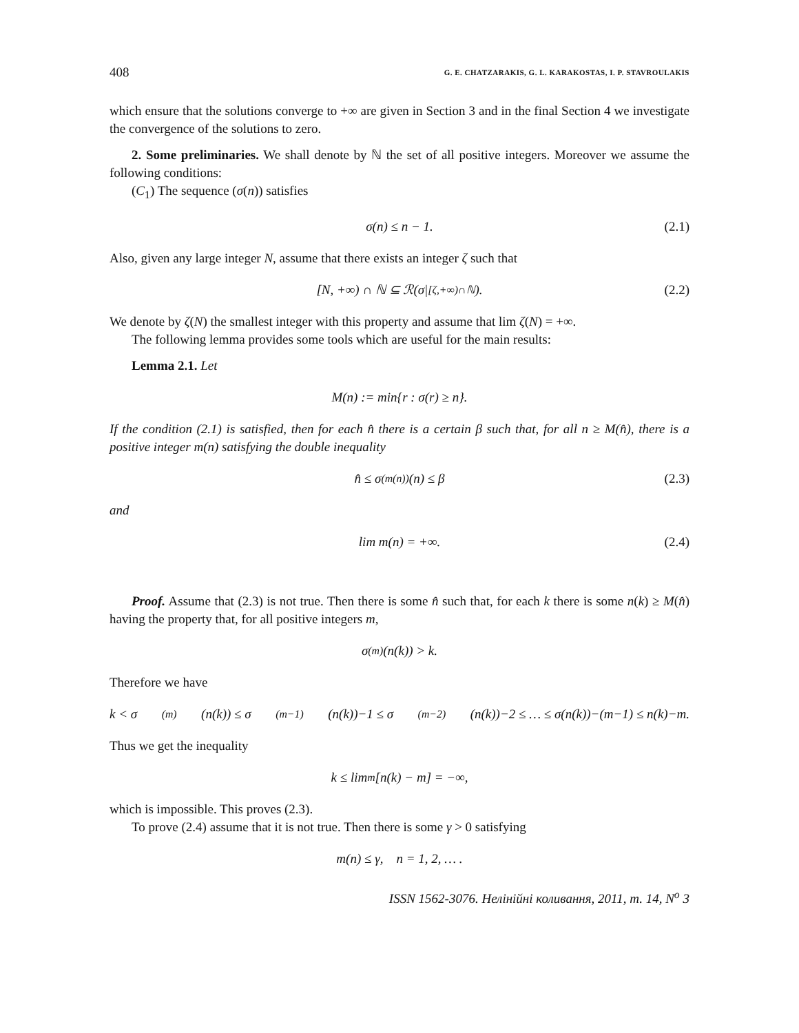408 G. E. CHATZARAKIS, G. L. KARAKOSTAS, I. P. STAVROULAKIS
which ensure that the solutions converge to +∞ are given in Section 3 and in the final Section 4 we investigate the convergence of the solutions to zero.
2. Some preliminaries. We shall denote by ℕ the set of all positive integers. Moreover we assume the following conditions:
(C<sub>1</sub>) The sequence (σ(n)) satisfies
σ(n) ≤ n − 1. (2.1)
Also, given any large integer N, assume that there exists an integer ζ such that
[N, +∞) ∩ ℕ ⊆ ℛ(σ|<sub>[ζ,+∞)∩ℕ</sub>). (2.2)
We denote by ζ(N) the smallest integer with this property and assume that lim ζ(N) = +∞.
The following lemma provides some tools which are useful for the main results:
Lemma 2.1. Let
M(n) := min{r : σ(r) ≥ n}.
If the condition (2.1) is satisfied, then for each n̂ there is a certain β such that, for all n ≥ M(n̂), there is a positive integer m(n) satisfying the double inequality
n̂ ≤ σ<sup>(m(n))</sup>(n) ≤ β (2.3)
and
lim m(n) = +∞. (2.4)
Proof. Assume that (2.3) is not true. Then there is some n̂ such that, for each k there is some n(k) ≥ M(n̂) having the property that, for all positive integers m,
σ<sup>(m)</sup>(n(k)) > k.
Therefore we have
k < σ<sup>(m)</sup>(n(k)) ≤ σ<sup>(m−1)</sup>(n(k))−1 ≤ σ<sup>(m−2)</sup>(n(k))−2 ≤ … ≤ σ(n(k))−(m−1) ≤ n(k)−m.
Thus we get the inequality
k ≤ lim<sub>m</sub>[n(k) − m] = −∞,
which is impossible. This proves (2.3).
To prove (2.4) assume that it is not true. Then there is some γ > 0 satisfying
m(n) ≤ γ, n = 1, 2, … .
ISSN 1562-3076. Нелінійні коливання, 2011, т. 14, N<sup>o</sup> 3